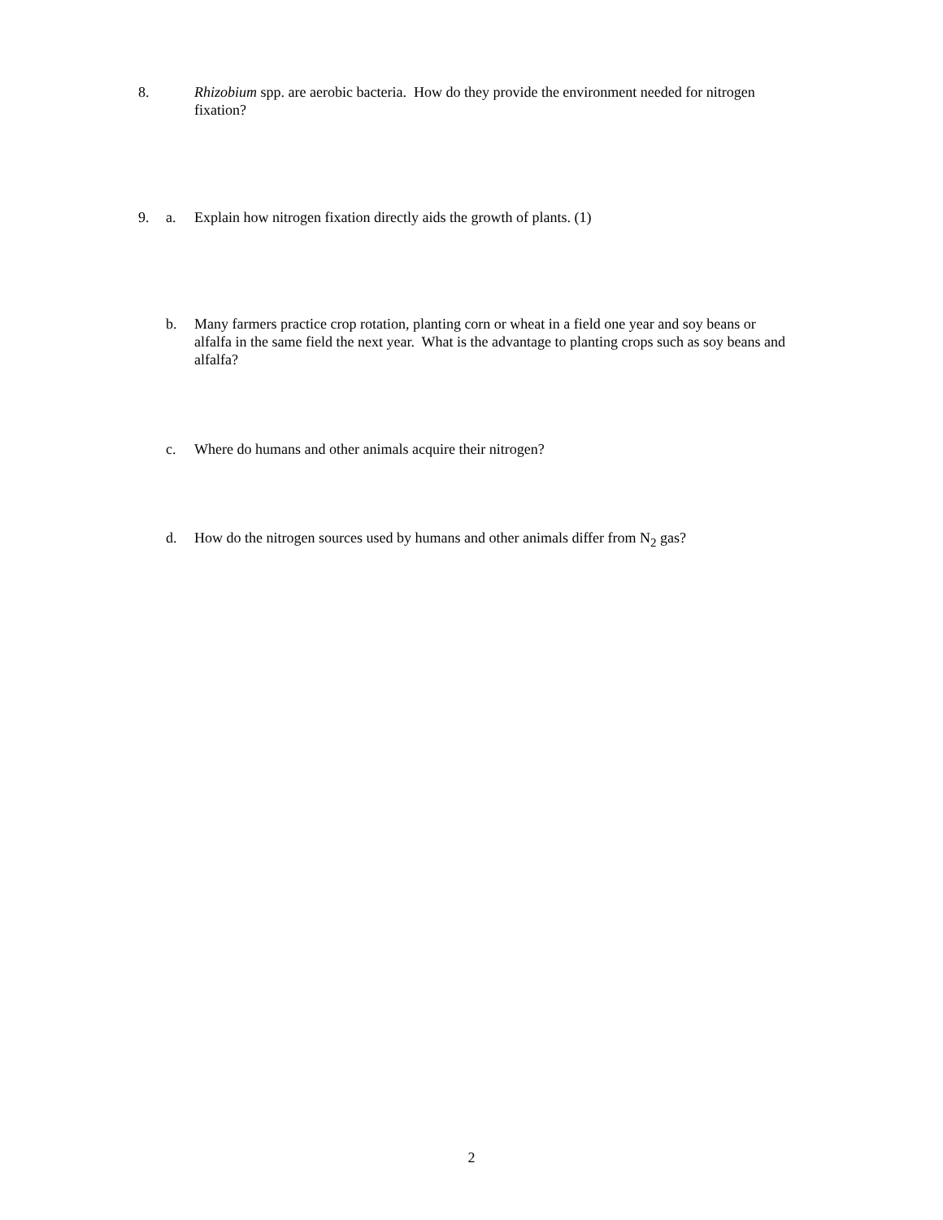8. Rhizobium spp. are aerobic bacteria. How do they provide the environment needed for nitrogen fixation?
9. a. Explain how nitrogen fixation directly aids the growth of plants. (1)
b. Many farmers practice crop rotation, planting corn or wheat in a field one year and soy beans or alfalfa in the same field the next year. What is the advantage to planting crops such as soy beans and alfalfa?
c. Where do humans and other animals acquire their nitrogen?
d. How do the nitrogen sources used by humans and other animals differ from N<sub>2</sub> gas?
2